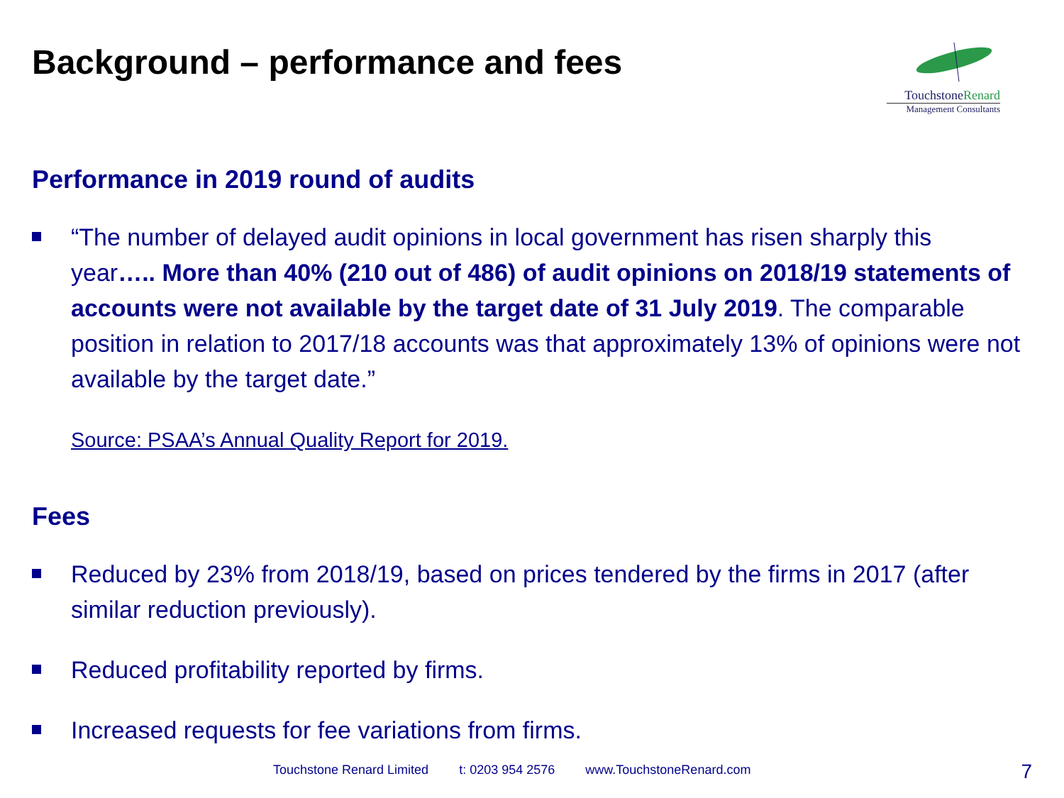Background – performance and fees
TouchstoneRenard
Management Consultants
Performance in 2019 round of audits
“The number of delayed audit opinions in local government has risen sharply this year….. More than 40% (210 out of 486) of audit opinions on 2018/19 statements of accounts were not available by the target date of 31 July 2019. The comparable position in relation to 2017/18 accounts was that approximately 13% of opinions were not available by the target date.”
Source: PSAA’s Annual Quality Report for 2019.
Fees
Reduced by 23% from 2018/19, based on prices tendered by the firms in 2017 (after similar reduction previously).
Reduced profitability reported by firms.
Increased requests for fee variations from firms.
Touchstone Renard Limited t: 0203 954 2576 www.TouchstoneRenard.com
7